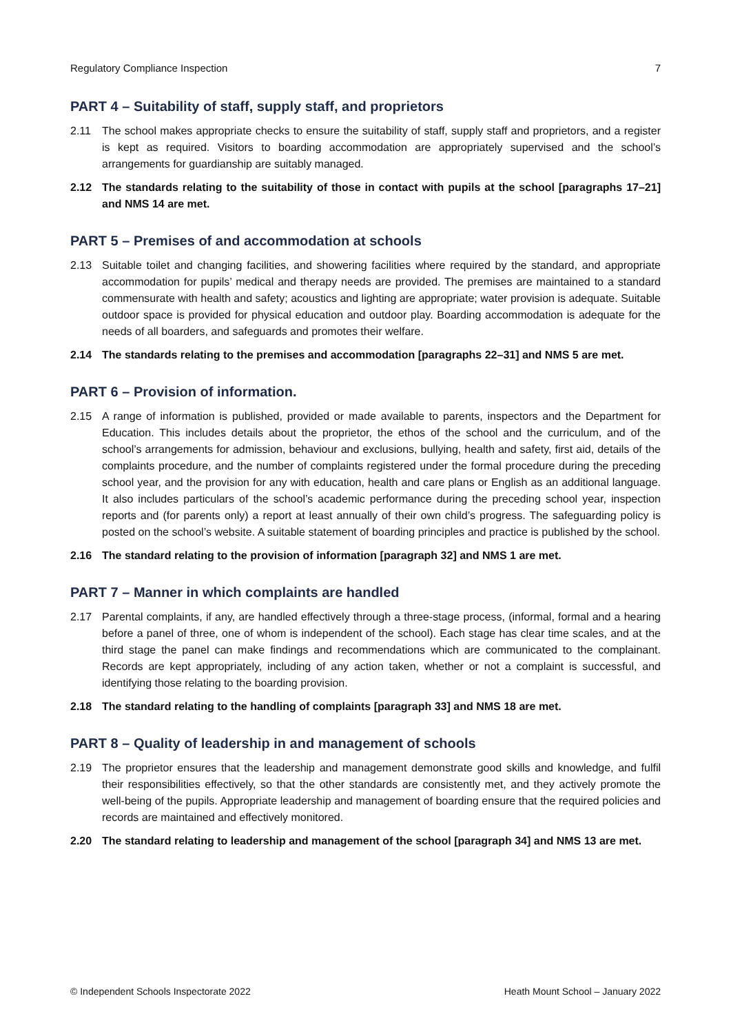Regulatory Compliance Inspection 7
PART 4 – Suitability of staff, supply staff, and proprietors
2.11 The school makes appropriate checks to ensure the suitability of staff, supply staff and proprietors, and a register is kept as required. Visitors to boarding accommodation are appropriately supervised and the school’s arrangements for guardianship are suitably managed.
2.12 The standards relating to the suitability of those in contact with pupils at the school [paragraphs 17–21] and NMS 14 are met.
PART 5 – Premises of and accommodation at schools
2.13 Suitable toilet and changing facilities, and showering facilities where required by the standard, and appropriate accommodation for pupils’ medical and therapy needs are provided. The premises are maintained to a standard commensurate with health and safety; acoustics and lighting are appropriate; water provision is adequate. Suitable outdoor space is provided for physical education and outdoor play. Boarding accommodation is adequate for the needs of all boarders, and safeguards and promotes their welfare.
2.14 The standards relating to the premises and accommodation [paragraphs 22–31] and NMS 5 are met.
PART 6 – Provision of information.
2.15 A range of information is published, provided or made available to parents, inspectors and the Department for Education. This includes details about the proprietor, the ethos of the school and the curriculum, and of the school’s arrangements for admission, behaviour and exclusions, bullying, health and safety, first aid, details of the complaints procedure, and the number of complaints registered under the formal procedure during the preceding school year, and the provision for any with education, health and care plans or English as an additional language. It also includes particulars of the school’s academic performance during the preceding school year, inspection reports and (for parents only) a report at least annually of their own child’s progress. The safeguarding policy is posted on the school’s website. A suitable statement of boarding principles and practice is published by the school.
2.16 The standard relating to the provision of information [paragraph 32] and NMS 1 are met.
PART 7 – Manner in which complaints are handled
2.17 Parental complaints, if any, are handled effectively through a three-stage process, (informal, formal and a hearing before a panel of three, one of whom is independent of the school). Each stage has clear time scales, and at the third stage the panel can make findings and recommendations which are communicated to the complainant. Records are kept appropriately, including of any action taken, whether or not a complaint is successful, and identifying those relating to the boarding provision.
2.18 The standard relating to the handling of complaints [paragraph 33] and NMS 18 are met.
PART 8 – Quality of leadership in and management of schools
2.19 The proprietor ensures that the leadership and management demonstrate good skills and knowledge, and fulfil their responsibilities effectively, so that the other standards are consistently met, and they actively promote the well-being of the pupils. Appropriate leadership and management of boarding ensure that the required policies and records are maintained and effectively monitored.
2.20 The standard relating to leadership and management of the school [paragraph 34] and NMS 13 are met.
© Independent Schools Inspectorate 2022 Heath Mount School – January 2022